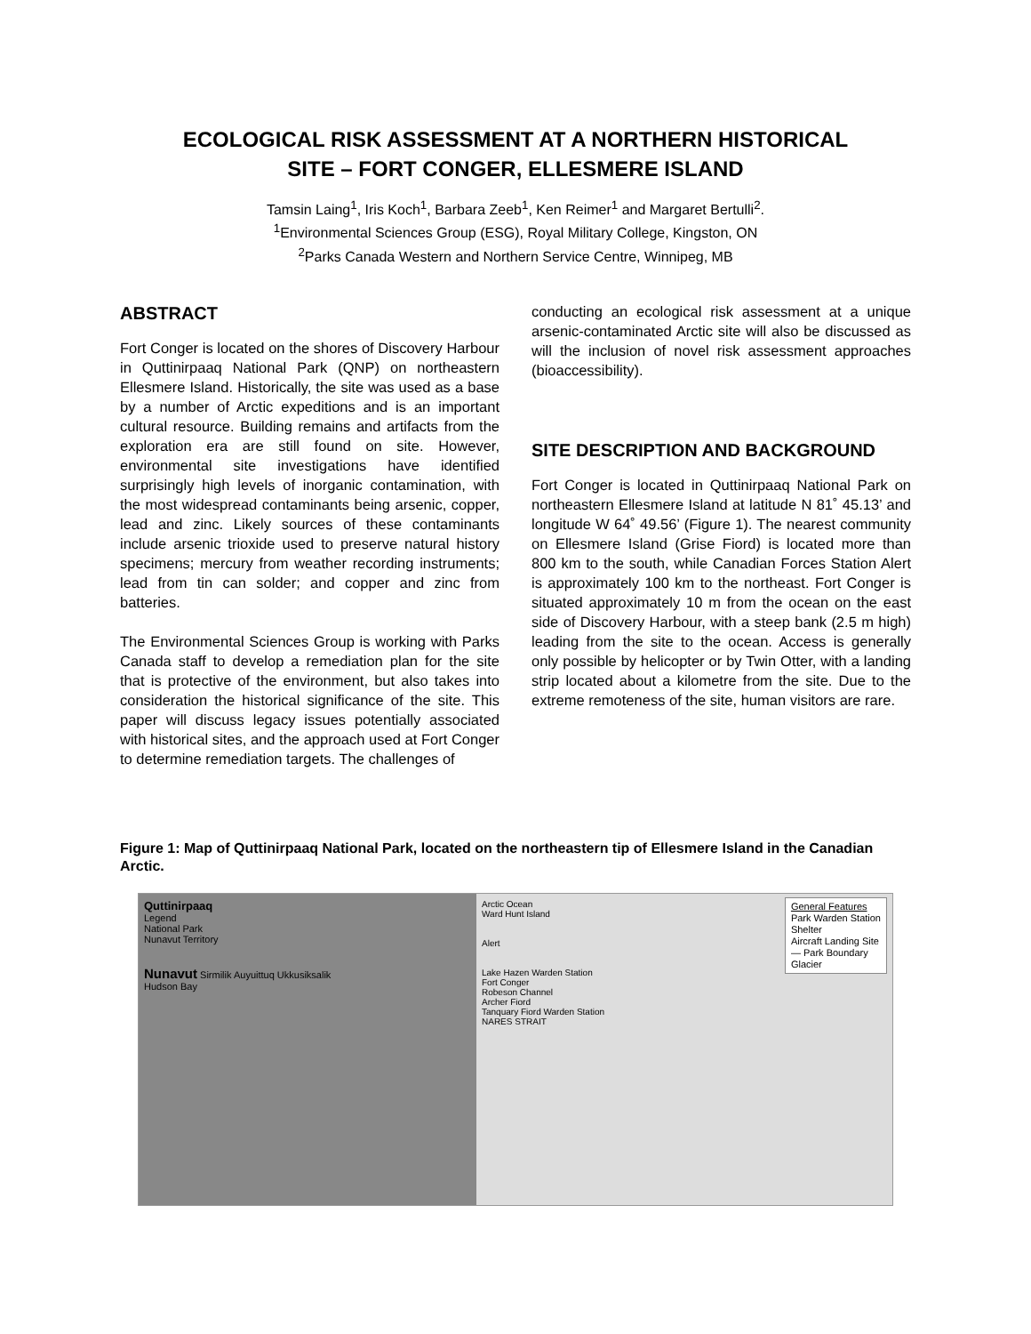ECOLOGICAL RISK ASSESSMENT AT A NORTHERN HISTORICAL
SITE – FORT CONGER, ELLESMERE ISLAND
Tamsin Laing<sup>1</sup>, Iris Koch<sup>1</sup>, Barbara Zeeb<sup>1</sup>, Ken Reimer<sup>1</sup> and Margaret Bertulli<sup>2</sup>.
<sup>1</sup> Environmental Sciences Group (ESG), Royal Military College, Kingston, ON
<sup>2</sup> Parks Canada Western and Northern Service Centre, Winnipeg, MB
ABSTRACT
Fort Conger is located on the shores of Discovery Harbour in Quttinirpaaq National Park (QNP) on northeastern Ellesmere Island. Historically, the site was used as a base by a number of Arctic expeditions and is an important cultural resource. Building remains and artifacts from the exploration era are still found on site. However, environmental site investigations have identified surprisingly high levels of inorganic contamination, with the most widespread contaminants being arsenic, copper, lead and zinc. Likely sources of these contaminants include arsenic trioxide used to preserve natural history specimens; mercury from weather recording instruments; lead from tin can solder; and copper and zinc from batteries.
The Environmental Sciences Group is working with Parks Canada staff to develop a remediation plan for the site that is protective of the environment, but also takes into consideration the historical significance of the site. This paper will discuss legacy issues potentially associated with historical sites, and the approach used at Fort Conger to determine remediation targets. The challenges of
conducting an ecological risk assessment at a unique arsenic-contaminated Arctic site will also be discussed as will the inclusion of novel risk assessment approaches (bioaccessibility).
SITE DESCRIPTION AND BACKGROUND
Fort Conger is located in Quttinirpaaq National Park on northeastern Ellesmere Island at latitude N 81˚ 45.13’ and longitude W 64˚ 49.56’ (Figure 1). The nearest community on Ellesmere Island (Grise Fiord) is located more than 800 km to the south, while Canadian Forces Station Alert is approximately 100 km to the northeast. Fort Conger is situated approximately 10 m from the ocean on the east side of Discovery Harbour, with a steep bank (2.5 m high) leading from the site to the ocean. Access is generally only possible by helicopter or by Twin Otter, with a landing strip located about a kilometre from the site. Due to the extreme remoteness of the site, human visitors are rare.
Figure 1: Map of Quttinirpaaq National Park, located on the northeastern tip of Ellesmere Island in the Canadian Arctic.
Quttinirpaaq
Legend
National Park
Nunavut Territory
Nunavut Sirmilik Auyuittuq Ukkusiksalik
Hudson Bay
Arctic Ocean
Ward Hunt Island
Alert
Lake Hazen Warden Station
Fort Conger
Robeson Channel
Archer Fiord
Tanquary Fiord Warden Station
NARES STRAIT
General Features
Park Warden Station
Shelter
Aircraft Landing Site
— Park Boundary
Glacier